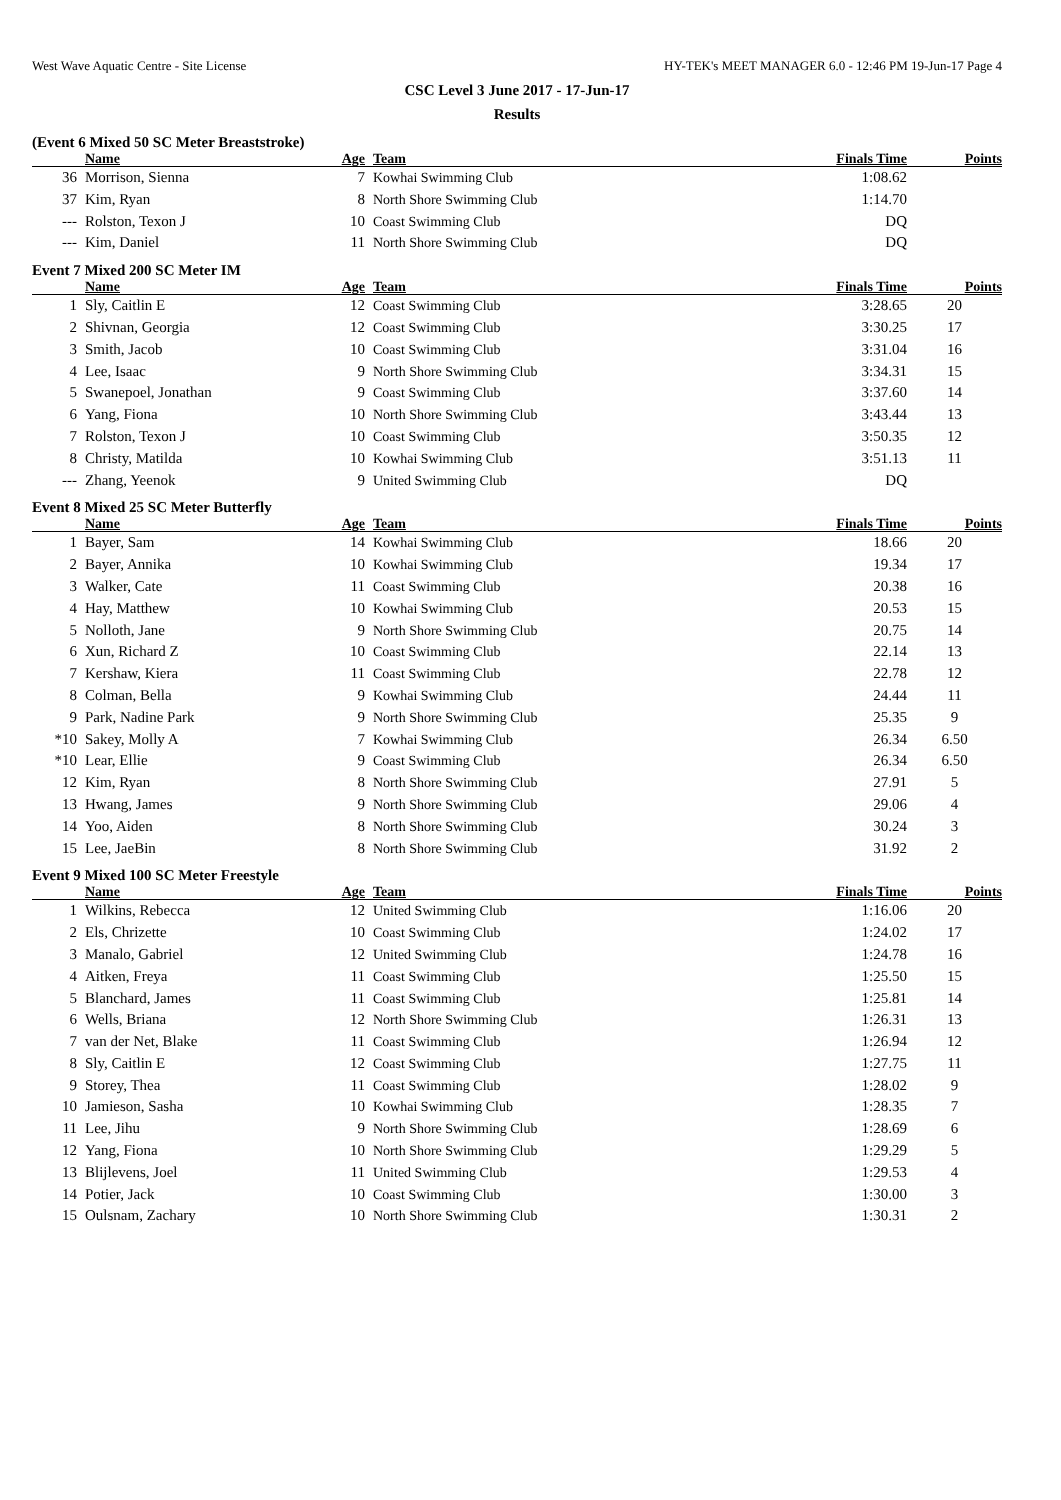West Wave Aquatic Centre - Site License HY-TEK's MEET MANAGER 6.0 - 12:46 PM 19-Jun-17 Page 4
CSC Level 3 June 2017 - 17-Jun-17
Results
(Event 6 Mixed 50 SC Meter Breaststroke)
| | Name | Age | Team | Finals Time | Points |
| --- | --- | --- | --- | --- | --- |
| 36 | Morrison, Sienna | 7 | Kowhai Swimming Club | 1:08.62 | |
| 37 | Kim, Ryan | 8 | North Shore Swimming Club | 1:14.70 | |
| --- | Rolston, Texon J | 10 | Coast Swimming Club | DQ | |
| --- | Kim, Daniel | 11 | North Shore Swimming Club | DQ | |
Event 7 Mixed 200 SC Meter IM
| | Name | Age | Team | Finals Time | Points |
| --- | --- | --- | --- | --- | --- |
| 1 | Sly, Caitlin E | 12 | Coast Swimming Club | 3:28.65 | 20 |
| 2 | Shivnan, Georgia | 12 | Coast Swimming Club | 3:30.25 | 17 |
| 3 | Smith, Jacob | 10 | Coast Swimming Club | 3:31.04 | 16 |
| 4 | Lee, Isaac | 9 | North Shore Swimming Club | 3:34.31 | 15 |
| 5 | Swanepoel, Jonathan | 9 | Coast Swimming Club | 3:37.60 | 14 |
| 6 | Yang, Fiona | 10 | North Shore Swimming Club | 3:43.44 | 13 |
| 7 | Rolston, Texon J | 10 | Coast Swimming Club | 3:50.35 | 12 |
| 8 | Christy, Matilda | 10 | Kowhai Swimming Club | 3:51.13 | 11 |
| --- | Zhang, Yeenok | 9 | United Swimming Club | DQ | |
Event 8 Mixed 25 SC Meter Butterfly
| | Name | Age | Team | Finals Time | Points |
| --- | --- | --- | --- | --- | --- |
| 1 | Bayer, Sam | 14 | Kowhai Swimming Club | 18.66 | 20 |
| 2 | Bayer, Annika | 10 | Kowhai Swimming Club | 19.34 | 17 |
| 3 | Walker, Cate | 11 | Coast Swimming Club | 20.38 | 16 |
| 4 | Hay, Matthew | 10 | Kowhai Swimming Club | 20.53 | 15 |
| 5 | Nolloth, Jane | 9 | North Shore Swimming Club | 20.75 | 14 |
| 6 | Xun, Richard Z | 10 | Coast Swimming Club | 22.14 | 13 |
| 7 | Kershaw, Kiera | 11 | Coast Swimming Club | 22.78 | 12 |
| 8 | Colman, Bella | 9 | Kowhai Swimming Club | 24.44 | 11 |
| 9 | Park, Nadine Park | 9 | North Shore Swimming Club | 25.35 | 9 |
| *10 | Sakey, Molly A | 7 | Kowhai Swimming Club | 26.34 | 6.50 |
| *10 | Lear, Ellie | 9 | Coast Swimming Club | 26.34 | 6.50 |
| 12 | Kim, Ryan | 8 | North Shore Swimming Club | 27.91 | 5 |
| 13 | Hwang, James | 9 | North Shore Swimming Club | 29.06 | 4 |
| 14 | Yoo, Aiden | 8 | North Shore Swimming Club | 30.24 | 3 |
| 15 | Lee, JaeBin | 8 | North Shore Swimming Club | 31.92 | 2 |
Event 9 Mixed 100 SC Meter Freestyle
| | Name | Age | Team | Finals Time | Points |
| --- | --- | --- | --- | --- | --- |
| 1 | Wilkins, Rebecca | 12 | United Swimming Club | 1:16.06 | 20 |
| 2 | Els, Chrizette | 10 | Coast Swimming Club | 1:24.02 | 17 |
| 3 | Manalo, Gabriel | 12 | United Swimming Club | 1:24.78 | 16 |
| 4 | Aitken, Freya | 11 | Coast Swimming Club | 1:25.50 | 15 |
| 5 | Blanchard, James | 11 | Coast Swimming Club | 1:25.81 | 14 |
| 6 | Wells, Briana | 12 | North Shore Swimming Club | 1:26.31 | 13 |
| 7 | van der Net, Blake | 11 | Coast Swimming Club | 1:26.94 | 12 |
| 8 | Sly, Caitlin E | 12 | Coast Swimming Club | 1:27.75 | 11 |
| 9 | Storey, Thea | 11 | Coast Swimming Club | 1:28.02 | 9 |
| 10 | Jamieson, Sasha | 10 | Kowhai Swimming Club | 1:28.35 | 7 |
| 11 | Lee, Jihu | 9 | North Shore Swimming Club | 1:28.69 | 6 |
| 12 | Yang, Fiona | 10 | North Shore Swimming Club | 1:29.29 | 5 |
| 13 | Blijlevens, Joel | 11 | United Swimming Club | 1:29.53 | 4 |
| 14 | Potier, Jack | 10 | Coast Swimming Club | 1:30.00 | 3 |
| 15 | Oulsnam, Zachary | 10 | North Shore Swimming Club | 1:30.31 | 2 |